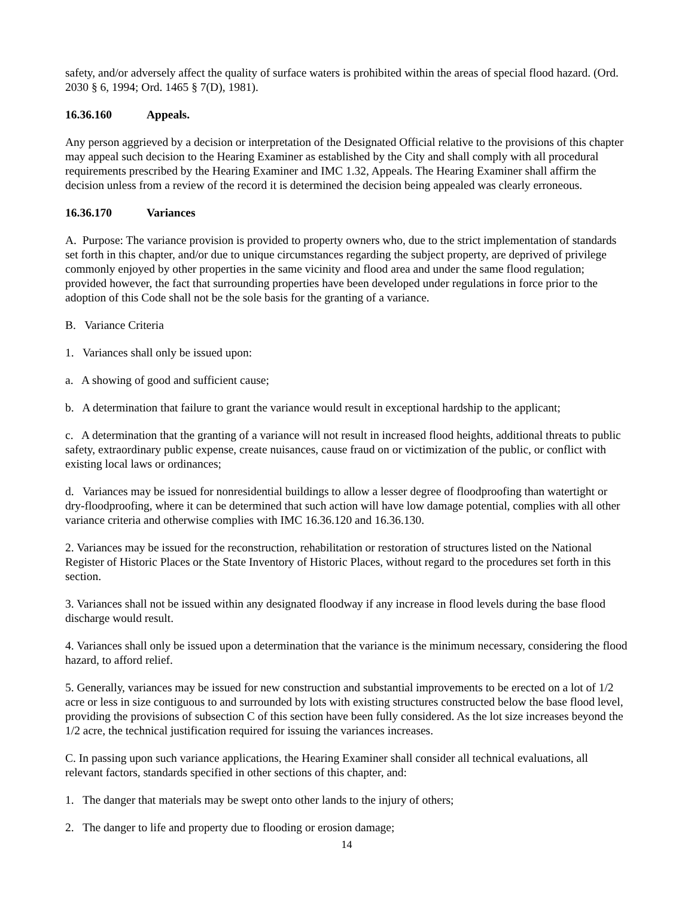safety, and/or adversely affect the quality of surface waters is prohibited within the areas of special flood hazard. (Ord. 2030 § 6, 1994; Ord. 1465 § 7(D), 1981).
16.36.160 Appeals.
Any person aggrieved by a decision or interpretation of the Designated Official relative to the provisions of this chapter may appeal such decision to the Hearing Examiner as established by the City and shall comply with all procedural requirements prescribed by the Hearing Examiner and IMC 1.32, Appeals. The Hearing Examiner shall affirm the decision unless from a review of the record it is determined the decision being appealed was clearly erroneous.
16.36.170 Variances
A. Purpose: The variance provision is provided to property owners who, due to the strict implementation of standards set forth in this chapter, and/or due to unique circumstances regarding the subject property, are deprived of privilege commonly enjoyed by other properties in the same vicinity and flood area and under the same flood regulation; provided however, the fact that surrounding properties have been developed under regulations in force prior to the adoption of this Code shall not be the sole basis for the granting of a variance.
B. Variance Criteria
1. Variances shall only be issued upon:
a. A showing of good and sufficient cause;
b. A determination that failure to grant the variance would result in exceptional hardship to the applicant;
c. A determination that the granting of a variance will not result in increased flood heights, additional threats to public safety, extraordinary public expense, create nuisances, cause fraud on or victimization of the public, or conflict with existing local laws or ordinances;
d. Variances may be issued for nonresidential buildings to allow a lesser degree of floodproofing than watertight or dry-floodproofing, where it can be determined that such action will have low damage potential, complies with all other variance criteria and otherwise complies with IMC 16.36.120 and 16.36.130.
2. Variances may be issued for the reconstruction, rehabilitation or restoration of structures listed on the National Register of Historic Places or the State Inventory of Historic Places, without regard to the procedures set forth in this section.
3. Variances shall not be issued within any designated floodway if any increase in flood levels during the base flood discharge would result.
4. Variances shall only be issued upon a determination that the variance is the minimum necessary, considering the flood hazard, to afford relief.
5. Generally, variances may be issued for new construction and substantial improvements to be erected on a lot of 1/2 acre or less in size contiguous to and surrounded by lots with existing structures constructed below the base flood level, providing the provisions of subsection C of this section have been fully considered. As the lot size increases beyond the 1/2 acre, the technical justification required for issuing the variances increases.
C. In passing upon such variance applications, the Hearing Examiner shall consider all technical evaluations, all relevant factors, standards specified in other sections of this chapter, and:
1. The danger that materials may be swept onto other lands to the injury of others;
2. The danger to life and property due to flooding or erosion damage;
14